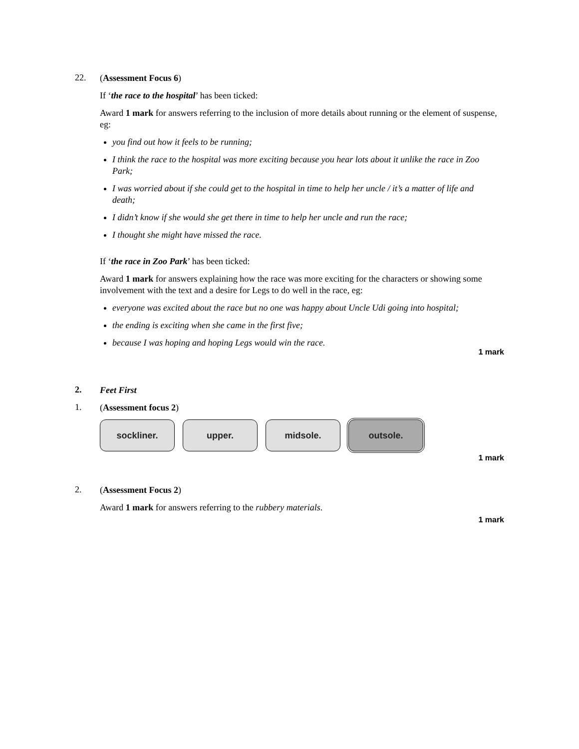22.
(Assessment Focus 6)
If ‘the race to the hospital’ has been ticked:
Award 1 mark for answers referring to the inclusion of more details about running or the element of suspense, eg:
you find out how it feels to be running;
I think the race to the hospital was more exciting because you hear lots about it unlike the race in Zoo Park;
I was worried about if she could get to the hospital in time to help her uncle / it’s a matter of life and death;
I didn’t know if she would she get there in time to help her uncle and run the race;
I thought she might have missed the race.
If ‘the race in Zoo Park’ has been ticked:
Award 1 mark for answers explaining how the race was more exciting for the characters or showing some involvement with the text and a desire for Legs to do well in the race, eg:
everyone was excited about the race but no one was happy about Uncle Udi going into hospital;
the ending is exciting when she came in the first five;
because I was hoping and hoping Legs would win the race.
1 mark
2.
Feet First
1.
(Assessment focus 2)
sockliner. upper. midsole. outsole.
1 mark
2.
(Assessment Focus 2)
Award 1 mark for answers referring to the rubbery materials.
1 mark